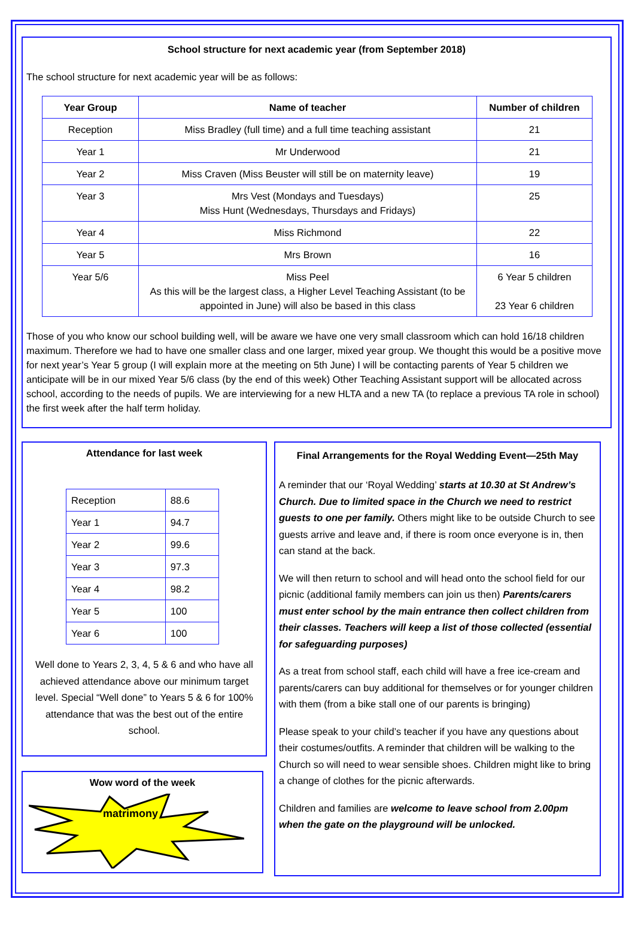School structure for next academic year (from September 2018)
The school structure for next academic year will be as follows:
| Year Group | Name of teacher | Number of children |
| --- | --- | --- |
| Reception | Miss Bradley (full time) and a full time teaching assistant | 21 |
| Year 1 | Mr Underwood | 21 |
| Year 2 | Miss Craven (Miss Beuster will still be on maternity leave) | 19 |
| Year 3 | Mrs Vest (Mondays and Tuesdays) Miss Hunt (Wednesdays, Thursdays and Fridays) | 25 |
| Year 4 | Miss Richmond | 22 |
| Year 5 | Mrs Brown | 16 |
| Year 5/6 | Miss Peel As this will be the largest class, a Higher Level Teaching Assistant (to be appointed in June) will also be based in this class | 6 Year 5 children 23 Year 6 children |
Those of you who know our school building well, will be aware we have one very small classroom which can hold 16/18 children maximum. Therefore we had to have one smaller class and one larger, mixed year group. We thought this would be a positive move for next year’s Year 5 group (I will explain more at the meeting on 5th June) I will be contacting parents of Year 5 children we anticipate will be in our mixed Year 5/6 class (by the end of this week) Other Teaching Assistant support will be allocated across school, according to the needs of pupils. We are interviewing for a new HLTA and a new TA (to replace a previous TA role in school) the first week after the half term holiday.
Attendance for last week
| Reception | 88.6 |
| Year 1 | 94.7 |
| Year 2 | 99.6 |
| Year 3 | 97.3 |
| Year 4 | 98.2 |
| Year 5 | 100 |
| Year 6 | 100 |
Well done to Years 2, 3, 4, 5 & 6 and who have all achieved attendance above our minimum target level. Special “Well done” to Years 5 & 6 for 100% attendance that was the best out of the entire school.
Wow word of the week
matrimony
Final Arrangements for the Royal Wedding Event—25th May
A reminder that our ‘Royal Wedding’ starts at 10.30 at St Andrew’s Church. Due to limited space in the Church we need to restrict guests to one per family. Others might like to be outside Church to see guests arrive and leave and, if there is room once everyone is in, then can stand at the back.
We will then return to school and will head onto the school field for our picnic (additional family members can join us then) Parents/carers must enter school by the main entrance then collect children from their classes. Teachers will keep a list of those collected (essential for safeguarding purposes)
As a treat from school staff, each child will have a free ice-cream and parents/carers can buy additional for themselves or for younger children with them (from a bike stall one of our parents is bringing)
Please speak to your child’s teacher if you have any questions about their costumes/outfits. A reminder that children will be walking to the Church so will need to wear sensible shoes. Children might like to bring a change of clothes for the picnic afterwards.
Children and families are welcome to leave school from 2.00pm when the gate on the playground will be unlocked.